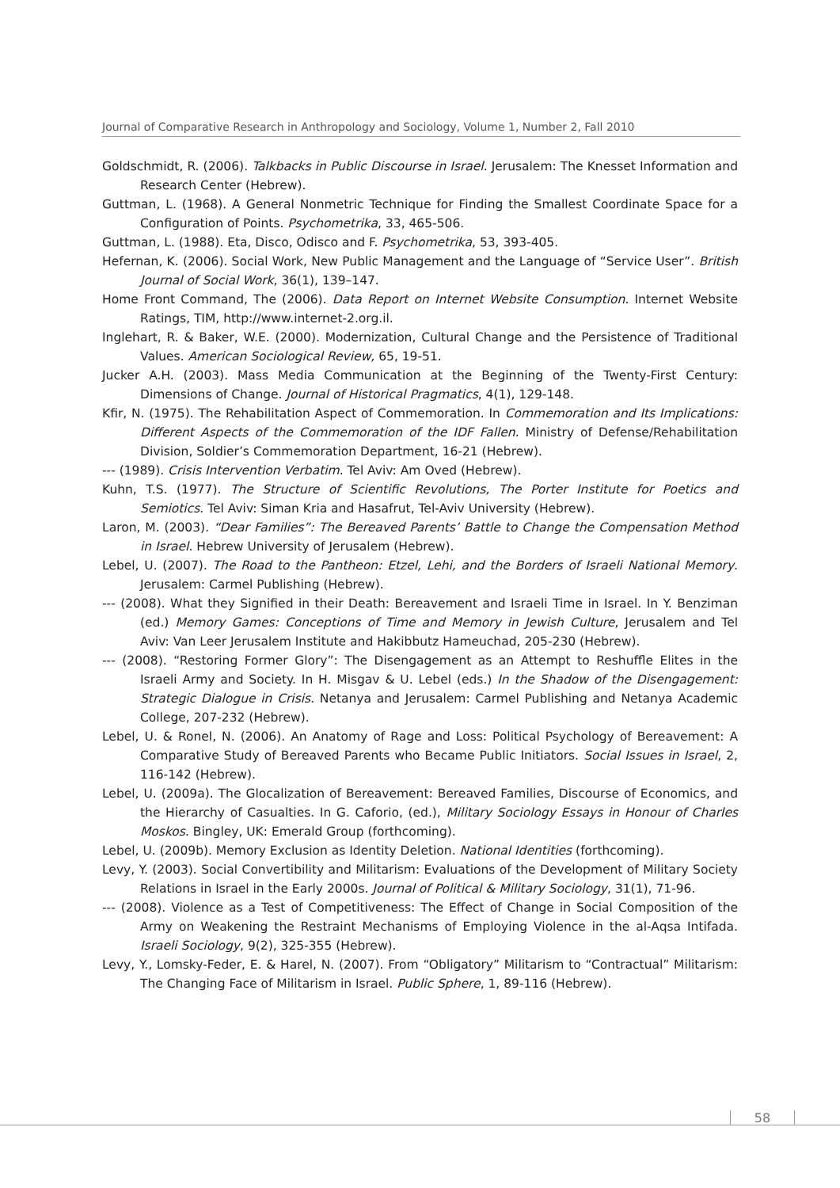Journal of Comparative Research in Anthropology and Sociology, Volume 1, Number 2, Fall 2010
Goldschmidt, R. (2006). Talkbacks in Public Discourse in Israel. Jerusalem: The Knesset Information and Research Center (Hebrew).
Guttman, L. (1968). A General Nonmetric Technique for Finding the Smallest Coordinate Space for a Configuration of Points. Psychometrika, 33, 465-506.
Guttman, L. (1988). Eta, Disco, Odisco and F. Psychometrika, 53, 393-405.
Hefernan, K. (2006). Social Work, New Public Management and the Language of “Service User”. British Journal of Social Work, 36(1), 139–147.
Home Front Command, The (2006). Data Report on Internet Website Consumption. Internet Website Ratings, TIM, http://www.internet-2.org.il.
Inglehart, R. & Baker, W.E. (2000). Modernization, Cultural Change and the Persistence of Traditional Values. American Sociological Review, 65, 19-51.
Jucker A.H. (2003). Mass Media Communication at the Beginning of the Twenty-First Century: Dimensions of Change. Journal of Historical Pragmatics, 4(1), 129-148.
Kfir, N. (1975). The Rehabilitation Aspect of Commemoration. In Commemoration and Its Implications: Different Aspects of the Commemoration of the IDF Fallen. Ministry of Defense/Rehabilitation Division, Soldier’s Commemoration Department, 16-21 (Hebrew).
--- (1989). Crisis Intervention Verbatim. Tel Aviv: Am Oved (Hebrew).
Kuhn, T.S. (1977). The Structure of Scientific Revolutions, The Porter Institute for Poetics and Semiotics. Tel Aviv: Siman Kria and Hasafrut, Tel-Aviv University (Hebrew).
Laron, M. (2003). “Dear Families”: The Bereaved Parents’ Battle to Change the Compensation Method in Israel. Hebrew University of Jerusalem (Hebrew).
Lebel, U. (2007). The Road to the Pantheon: Etzel, Lehi, and the Borders of Israeli National Memory. Jerusalem: Carmel Publishing (Hebrew).
--- (2008). What they Signified in their Death: Bereavement and Israeli Time in Israel. In Y. Benziman (ed.) Memory Games: Conceptions of Time and Memory in Jewish Culture, Jerusalem and Tel Aviv: Van Leer Jerusalem Institute and Hakibbutz Hameuchad, 205-230 (Hebrew).
--- (2008). “Restoring Former Glory”: The Disengagement as an Attempt to Reshuffle Elites in the Israeli Army and Society. In H. Misgav & U. Lebel (eds.) In the Shadow of the Disengagement: Strategic Dialogue in Crisis. Netanya and Jerusalem: Carmel Publishing and Netanya Academic College, 207-232 (Hebrew).
Lebel, U. & Ronel, N. (2006). An Anatomy of Rage and Loss: Political Psychology of Bereavement: A Comparative Study of Bereaved Parents who Became Public Initiators. Social Issues in Israel, 2, 116-142 (Hebrew).
Lebel, U. (2009a). The Glocalization of Bereavement: Bereaved Families, Discourse of Economics, and the Hierarchy of Casualties. In G. Caforio, (ed.), Military Sociology Essays in Honour of Charles Moskos. Bingley, UK: Emerald Group (forthcoming).
Lebel, U. (2009b). Memory Exclusion as Identity Deletion. National Identities (forthcoming).
Levy, Y. (2003). Social Convertibility and Militarism: Evaluations of the Development of Military Society Relations in Israel in the Early 2000s. Journal of Political & Military Sociology, 31(1), 71-96.
--- (2008). Violence as a Test of Competitiveness: The Effect of Change in Social Composition of the Army on Weakening the Restraint Mechanisms of Employing Violence in the al-Aqsa Intifada. Israeli Sociology, 9(2), 325-355 (Hebrew).
Levy, Y., Lomsky-Feder, E. & Harel, N. (2007). From “Obligatory” Militarism to “Contractual” Militarism: The Changing Face of Militarism in Israel. Public Sphere, 1, 89-116 (Hebrew).
58